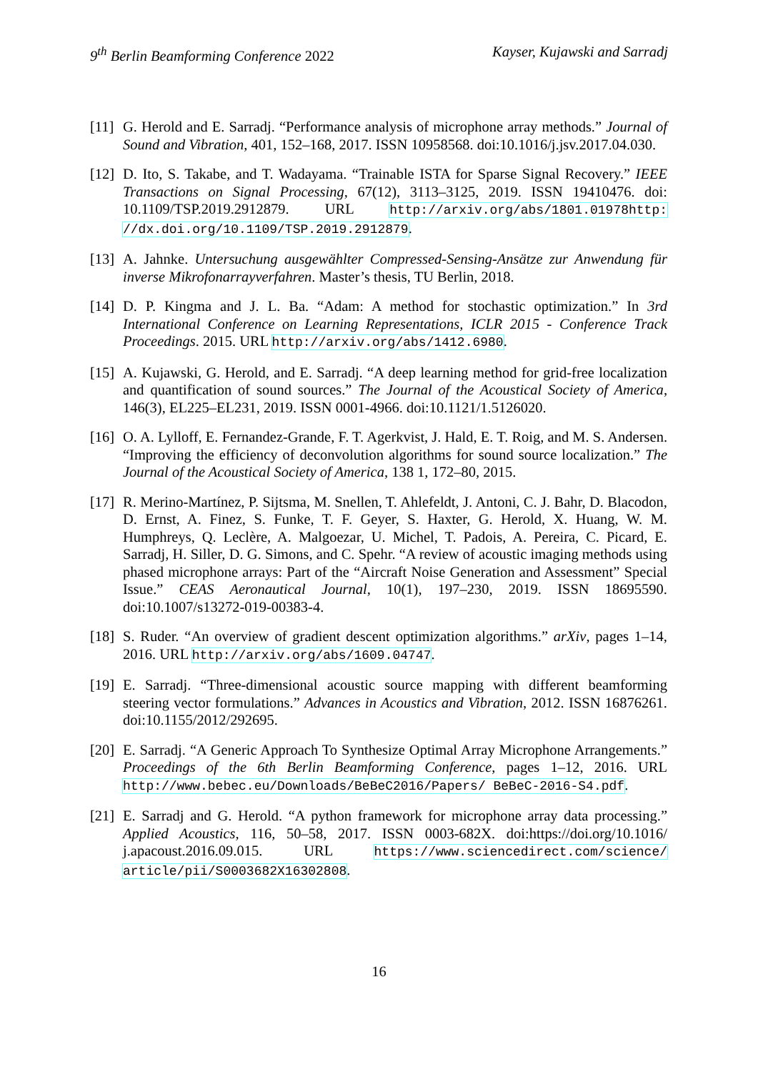9<sup>th</sup> Berlin Beamforming Conference 2022 Kayser, Kujawski and Sarradj
[11]
G. Herold and E. Sarradj. “Performance analysis of microphone array methods.” Journal of Sound and Vibration, 401, 152–168, 2017. ISSN 10958568. doi:10.1016/j.jsv.2017.04.030.
[12]
D. Ito, S. Takabe, and T. Wadayama. “Trainable ISTA for Sparse Signal Recovery.” IEEE Transactions on Signal Processing, 67(12), 3113–3125, 2019. ISSN 19410476. doi: 10.1109/TSP.2019.2912879. URL http://arxiv.org/abs/1801.01978http: //dx.doi.org/10.1109/TSP.2019.2912879.
[13]
A. Jahnke. Untersuchung ausgewählter Compressed-Sensing-Ansätze zur Anwendung für inverse Mikrofonarrayverfahren. Master’s thesis, TU Berlin, 2018.
[14]
D. P. Kingma and J. L. Ba. “Adam: A method for stochastic optimization.” In 3rd International Conference on Learning Representations, ICLR 2015 - Conference Track Proceedings. 2015. URL http://arxiv.org/abs/1412.6980.
[15]
A. Kujawski, G. Herold, and E. Sarradj. “A deep learning method for grid-free localization and quantification of sound sources.” The Journal of the Acoustical Society of America, 146(3), EL225–EL231, 2019. ISSN 0001-4966. doi:10.1121/1.5126020.
[16]
O. A. Lylloff, E. Fernandez-Grande, F. T. Agerkvist, J. Hald, E. T. Roig, and M. S. Andersen. “Improving the efficiency of deconvolution algorithms for sound source localization.” The Journal of the Acoustical Society of America, 138 1, 172–80, 2015.
[17]
R. Merino-Martínez, P. Sijtsma, M. Snellen, T. Ahlefeldt, J. Antoni, C. J. Bahr, D. Blacodon, D. Ernst, A. Finez, S. Funke, T. F. Geyer, S. Haxter, G. Herold, X. Huang, W. M. Humphreys, Q. Leclère, A. Malgoezar, U. Michel, T. Padois, A. Pereira, C. Picard, E. Sarradj, H. Siller, D. G. Simons, and C. Spehr. “A review of acoustic imaging methods using phased microphone arrays: Part of the “Aircraft Noise Generation and Assessment” Special Issue.” CEAS Aeronautical Journal, 10(1), 197–230, 2019. ISSN 18695590. doi:10.1007/s13272-019-00383-4.
[18]
S. Ruder. “An overview of gradient descent optimization algorithms.” arXiv, pages 1–14, 2016. URL http://arxiv.org/abs/1609.04747.
[19]
E. Sarradj. “Three-dimensional acoustic source mapping with different beamforming steering vector formulations.” Advances in Acoustics and Vibration, 2012. ISSN 16876261. doi:10.1155/2012/292695.
[20]
E. Sarradj. “A Generic Approach To Synthesize Optimal Array Microphone Arrangements.” Proceedings of the 6th Berlin Beamforming Conference, pages 1–12, 2016. URL http://www.bebec.eu/Downloads/BeBeC2016/Papers/ BeBeC-2016-S4.pdf.
[21]
E. Sarradj and G. Herold. “A python framework for microphone array data processing.” Applied Acoustics, 116, 50–58, 2017. ISSN 0003-682X. doi:https://doi.org/10.1016/ j.apacoust.2016.09.015. URL https://www.sciencedirect.com/science/ article/pii/S0003682X16302808.
16